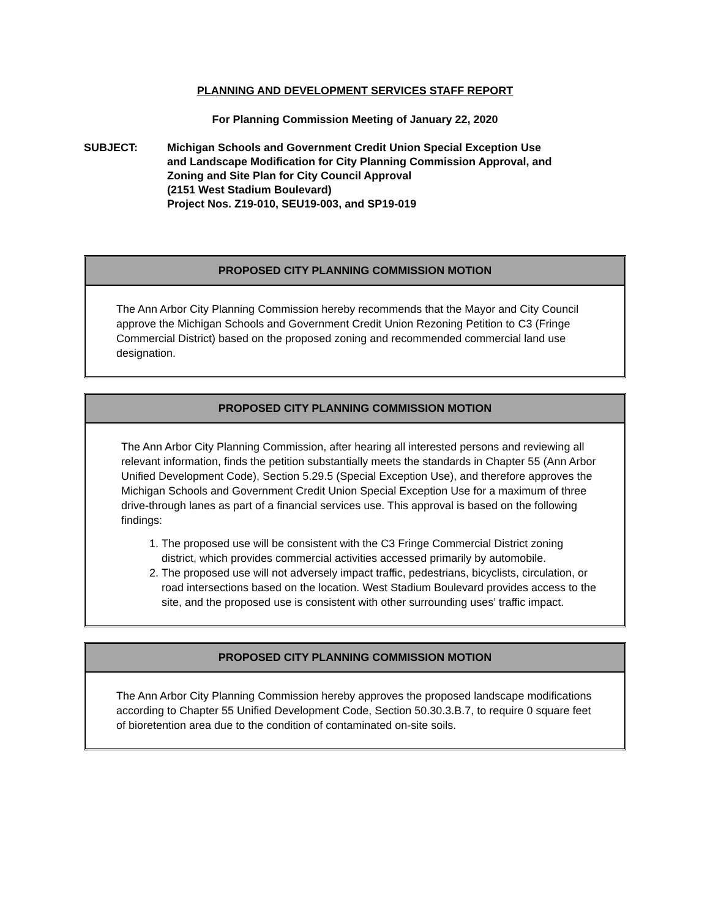PLANNING AND DEVELOPMENT SERVICES STAFF REPORT
For Planning Commission Meeting of January 22, 2020
SUBJECT: Michigan Schools and Government Credit Union Special Exception Use
and Landscape Modification for City Planning Commission Approval, and
Zoning and Site Plan for City Council Approval
(2151 West Stadium Boulevard)
Project Nos. Z19-010, SEU19-003, and SP19-019
PROPOSED CITY PLANNING COMMISSION MOTION
The Ann Arbor City Planning Commission hereby recommends that the Mayor and City Council approve the Michigan Schools and Government Credit Union Rezoning Petition to C3 (Fringe Commercial District) based on the proposed zoning and recommended commercial land use designation.
PROPOSED CITY PLANNING COMMISSION MOTION
The Ann Arbor City Planning Commission, after hearing all interested persons and reviewing all relevant information, finds the petition substantially meets the standards in Chapter 55 (Ann Arbor Unified Development Code), Section 5.29.5 (Special Exception Use), and therefore approves the Michigan Schools and Government Credit Union Special Exception Use for a maximum of three drive-through lanes as part of a financial services use. This approval is based on the following findings:
1. The proposed use will be consistent with the C3 Fringe Commercial District zoning district, which provides commercial activities accessed primarily by automobile.
2. The proposed use will not adversely impact traffic, pedestrians, bicyclists, circulation, or road intersections based on the location. West Stadium Boulevard provides access to the site, and the proposed use is consistent with other surrounding uses’ traffic impact.
PROPOSED CITY PLANNING COMMISSION MOTION
The Ann Arbor City Planning Commission hereby approves the proposed landscape modifications according to Chapter 55 Unified Development Code, Section 50.30.3.B.7, to require 0 square feet of bioretention area due to the condition of contaminated on-site soils.